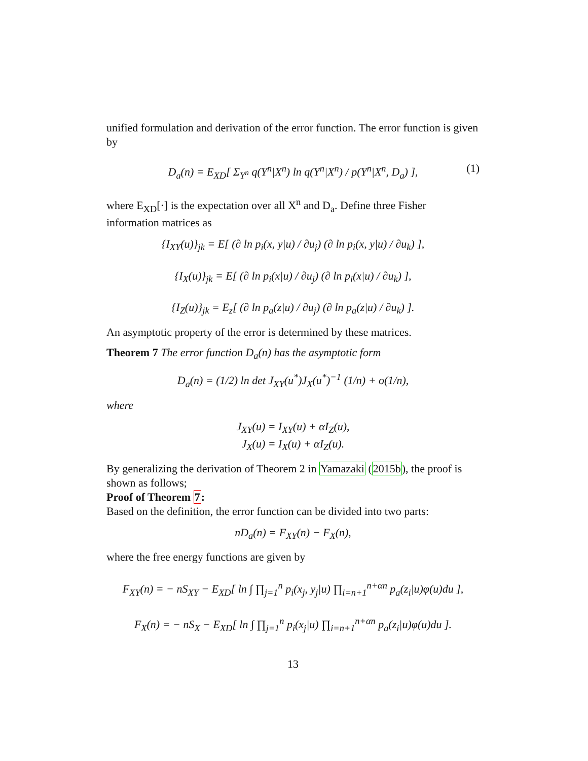unified formulation and derivation of the error function. The error function is given by
D<sub>a</sub>(n) = E<sub>XD</sub>[ Σ<sub>Y<sup>n</sup></sub> q(Y<sup>n</sup>|X<sup>n</sup>) ln q(Y<sup>n</sup>|X<sup>n</sup>) / p(Y<sup>n</sup>|X<sup>n</sup>, D<sub>a</sub>) ], (1)
where E<sub>XD</sub>[·] is the expectation over all X<sup>n</sup> and D<sub>a</sub>. Define three Fisher information matrices as
{I<sub>XY</sub>(u)}<sub>jk</sub> = E[ (∂ ln p<sub>i</sub>(x, y|u) / ∂u<sub>j</sub>) (∂ ln p<sub>i</sub>(x, y|u) / ∂u<sub>k</sub>) ],
{I<sub>X</sub>(u)}<sub>jk</sub> = E[ (∂ ln p<sub>i</sub>(x|u) / ∂u<sub>j</sub>) (∂ ln p<sub>i</sub>(x|u) / ∂u<sub>k</sub>) ],
{I<sub>Z</sub>(u)}<sub>jk</sub> = E<sub>z</sub>[ (∂ ln p<sub>a</sub>(z|u) / ∂u<sub>j</sub>) (∂ ln p<sub>a</sub>(z|u) / ∂u<sub>k</sub>) ].
An asymptotic property of the error is determined by these matrices.
Theorem 7 The error function D<sub>a</sub>(n) has the asymptotic form
D<sub>a</sub>(n) = (1/2) ln det J<sub>XY</sub>(u<sup>*</sup>)J<sub>X</sub>(u<sup>*</sup>)<sup>−1</sup> (1/n) + o(1/n),
where
J<sub>XY</sub>(u) = I<sub>XY</sub>(u) + αI<sub>Z</sub>(u),
J<sub>X</sub>(u) = I<sub>X</sub>(u) + αI<sub>Z</sub>(u).
By generalizing the derivation of Theorem 2 in Yamazaki (2015b), the proof is shown as follows;
Proof of Theorem 7:
Based on the definition, the error function can be divided into two parts:
nD<sub>a</sub>(n) = F<sub>XY</sub>(n) − F<sub>X</sub>(n),
where the free energy functions are given by
F<sub>XY</sub>(n) = − nS<sub>XY</sub> − E<sub>XD</sub>[ ln ∫ ∏<sub>j=1</sub><sup>n</sup> p<sub>i</sub>(x<sub>j</sub>, y<sub>j</sub>|u) ∏<sub>i=n+1</sub><sup>n+αn</sup> p<sub>a</sub>(z<sub>i</sub>|u)φ(u)du ],
F<sub>X</sub>(n) = − nS<sub>X</sub> − E<sub>XD</sub>[ ln ∫ ∏<sub>j=1</sub><sup>n</sup> p<sub>i</sub>(x<sub>j</sub>|u) ∏<sub>i=n+1</sub><sup>n+αn</sup> p<sub>a</sub>(z<sub>i</sub>|u)φ(u)du ].
13